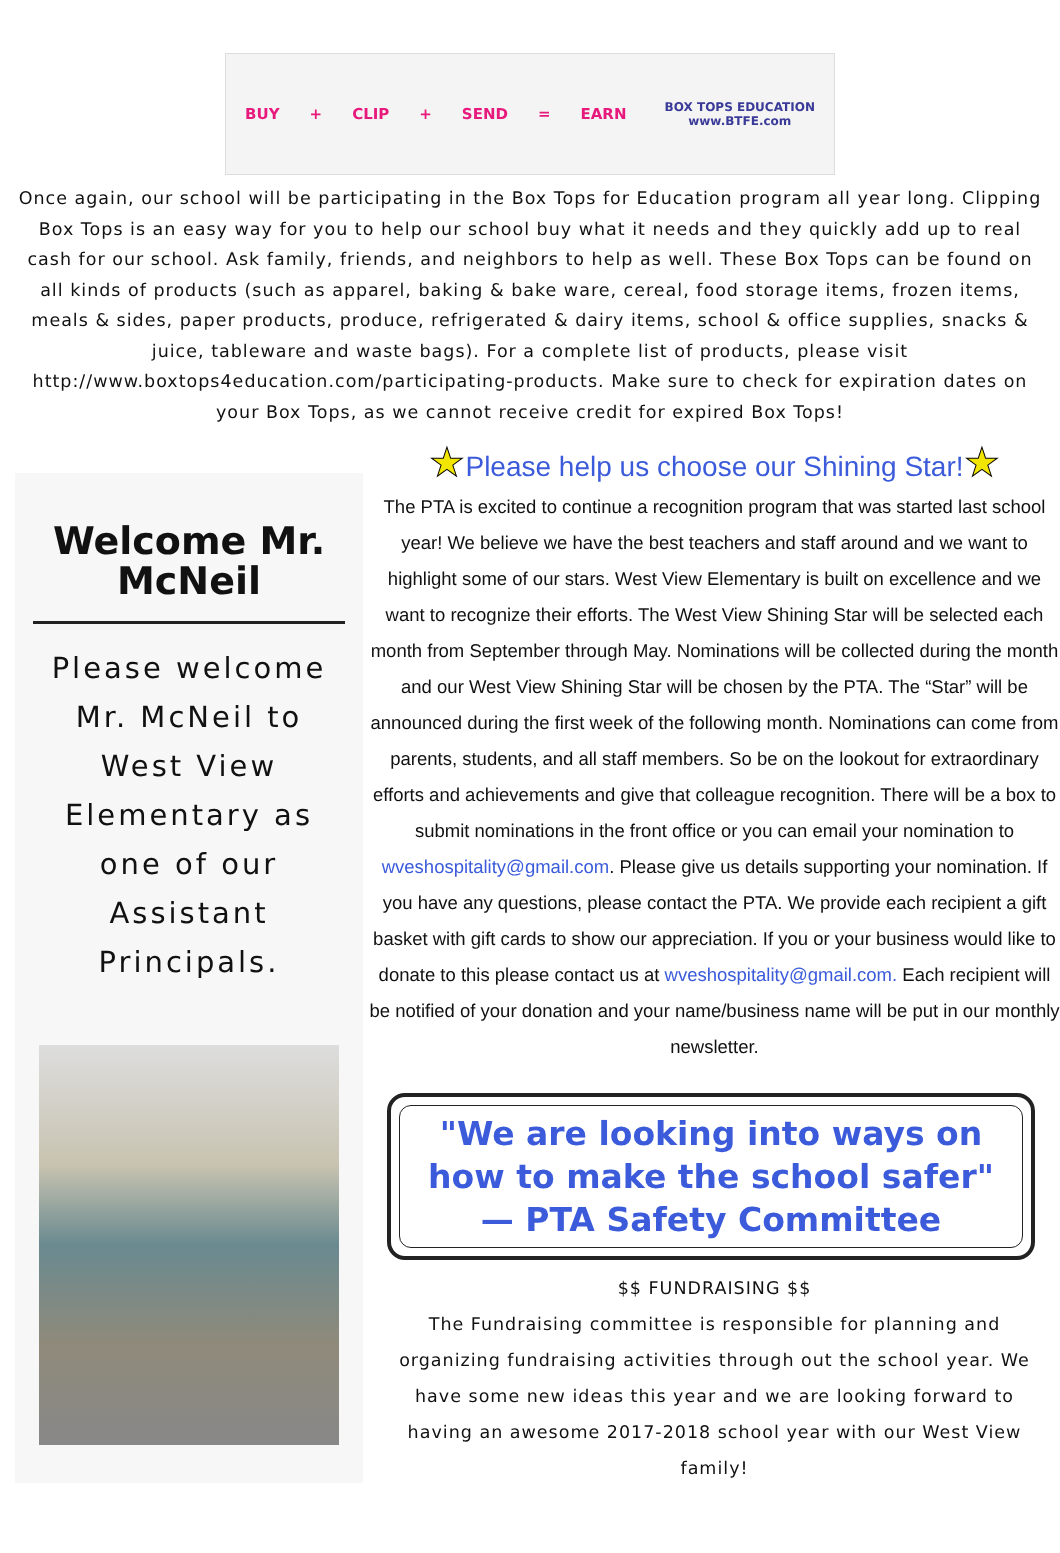BUY + CLIP + SEND = EARN
BOX TOPS EDUCATION
www.BTFE.com
Once again, our school will be participating in the Box Tops for Education program all year long. Clipping Box Tops is an easy way for you to help our school buy what it needs and they quickly add up to real cash for our school. Ask family, friends, and neighbors to help as well. These Box Tops can be found on all kinds of products (such as apparel, baking & bake ware, cereal, food storage items, frozen items, meals & sides, paper products, produce, refrigerated & dairy items, school & office supplies, snacks & juice, tableware and waste bags). For a complete list of products, please visit http://www.boxtops4education.com/participating-products. Make sure to check for expiration dates on your Box Tops, as we cannot receive credit for expired Box Tops!
Welcome Mr. McNeil
Please welcome Mr. McNeil to West View Elementary as one of our Assistant Principals.
★Please help us choose our Shining Star!★
The PTA is excited to continue a recognition program that was started last school year! We believe we have the best teachers and staff around and we want to highlight some of our stars. West View Elementary is built on excellence and we want to recognize their efforts. The West View Shining Star will be selected each month from September through May. Nominations will be collected during the month and our West View Shining Star will be chosen by the PTA. The “Star” will be announced during the first week of the following month. Nominations can come from parents, students, and all staff members. So be on the lookout for extraordinary efforts and achievements and give that colleague recognition. There will be a box to submit nominations in the front office or you can email your nomination to wveshospitality@gmail.com. Please give us details supporting your nomination. If you have any questions, please contact the PTA. We provide each recipient a gift basket with gift cards to show our appreciation. If you or your business would like to donate to this please contact us at wveshospitality@gmail.com. Each recipient will be notified of your donation and your name/business name will be put in our monthly newsletter.
"We are looking into ways on how to make the school safer" — PTA Safety Committee
$$ FUNDRAISING $$
The Fundraising committee is responsible for planning and organizing fundraising activities through out the school year. We have some new ideas this year and we are looking forward to having an awesome 2017-2018 school year with our West View family!